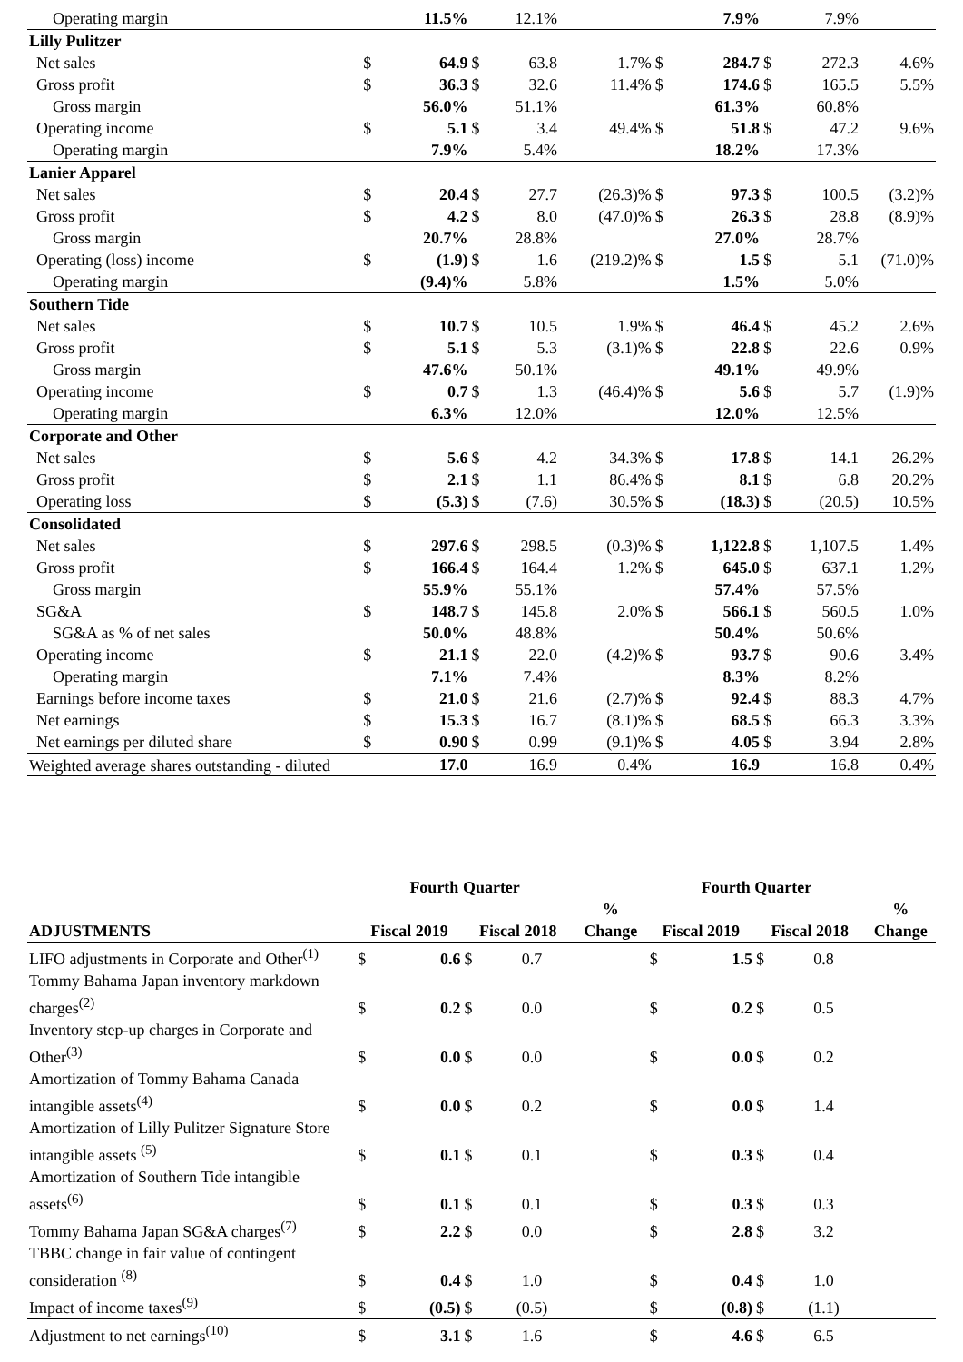| Operating margin | | 11.5% | | 12.1% | | | 7.9% | | 7.9% | |
| Lilly Pulitzer | | | | | | | | | | |
| Net sales | $ | 64.9 | $ | 63.8 | 1.7% | $ | 284.7 | $ | 272.3 | 4.6% |
| Gross profit | $ | 36.3 | $ | 32.6 | 11.4% | $ | 174.6 | $ | 165.5 | 5.5% |
| Gross margin | | 56.0% | | 51.1% | | | 61.3% | | 60.8% | |
| Operating income | $ | 5.1 | $ | 3.4 | 49.4% | $ | 51.8 | $ | 47.2 | 9.6% |
| Operating margin | | 7.9% | | 5.4% | | | 18.2% | | 17.3% | |
| Lanier Apparel | | | | | | | | | | |
| Net sales | $ | 20.4 | $ | 27.7 | (26.3)% | $ | 97.3 | $ | 100.5 | (3.2)% |
| Gross profit | $ | 4.2 | $ | 8.0 | (47.0)% | $ | 26.3 | $ | 28.8 | (8.9)% |
| Gross margin | | 20.7% | | 28.8% | | | 27.0% | | 28.7% | |
| Operating (loss) income | $ | (1.9) | $ | 1.6 | (219.2)% | $ | 1.5 | $ | 5.1 | (71.0)% |
| Operating margin | | (9.4)% | | 5.8% | | | 1.5% | | 5.0% | |
| Southern Tide | | | | | | | | | | |
| Net sales | $ | 10.7 | $ | 10.5 | 1.9% | $ | 46.4 | $ | 45.2 | 2.6% |
| Gross profit | $ | 5.1 | $ | 5.3 | (3.1)% | $ | 22.8 | $ | 22.6 | 0.9% |
| Gross margin | | 47.6% | | 50.1% | | | 49.1% | | 49.9% | |
| Operating income | $ | 0.7 | $ | 1.3 | (46.4)% | $ | 5.6 | $ | 5.7 | (1.9)% |
| Operating margin | | 6.3% | | 12.0% | | | 12.0% | | 12.5% | |
| Corporate and Other | | | | | | | | | | |
| Net sales | $ | 5.6 | $ | 4.2 | 34.3% | $ | 17.8 | $ | 14.1 | 26.2% |
| Gross profit | $ | 2.1 | $ | 1.1 | 86.4% | $ | 8.1 | $ | 6.8 | 20.2% |
| Operating loss | $ | (5.3) | $ | (7.6) | 30.5% | $ | (18.3) | $ | (20.5) | 10.5% |
| Consolidated | | | | | | | | | | |
| Net sales | $ | 297.6 | $ | 298.5 | (0.3)% | $ | 1,122.8 | $ | 1,107.5 | 1.4% |
| Gross profit | $ | 166.4 | $ | 164.4 | 1.2% | $ | 645.0 | $ | 637.1 | 1.2% |
| Gross margin | | 55.9% | | 55.1% | | | 57.4% | | 57.5% | |
| SG&A | $ | 148.7 | $ | 145.8 | 2.0% | $ | 566.1 | $ | 560.5 | 1.0% |
| SG&A as % of net sales | | 50.0% | | 48.8% | | | 50.4% | | 50.6% | |
| Operating income | $ | 21.1 | $ | 22.0 | (4.2)% | $ | 93.7 | $ | 90.6 | 3.4% |
| Operating margin | | 7.1% | | 7.4% | | | 8.3% | | 8.2% | |
| Earnings before income taxes | $ | 21.0 | $ | 21.6 | (2.7)% | $ | 92.4 | $ | 88.3 | 4.7% |
| Net earnings | $ | 15.3 | $ | 16.7 | (8.1)% | $ | 68.5 | $ | 66.3 | 3.3% |
| Net earnings per diluted share | $ | 0.90 | $ | 0.99 | (9.1)% | $ | 4.05 | $ | 3.94 | 2.8% |
| Weighted average shares outstanding - diluted | | 17.0 | | 16.9 | 0.4% | | 16.9 | | 16.8 | 0.4% |
| | Fourth Quarter | | | | | Fourth Quarter | | | | |
| --- | --- | --- | --- | --- | --- | --- | --- | --- | --- | --- |
| ADJUSTMENTS | Fiscal 2019 | | Fiscal 2018 | | % Change | Fiscal 2019 | | Fiscal 2018 | | % Change |
| LIFO adjustments in Corporate and Other<sup>(1)</sup> | $ | 0.6 | $ | 0.7 | | $ | 1.5 | $ | 0.8 | |
| Tommy Bahama Japan inventory markdown charges<sup>(2)</sup> | $ | 0.2 | $ | 0.0 | | $ | 0.2 | $ | 0.5 | |
| Inventory step-up charges in Corporate and Other<sup>(3)</sup> | $ | 0.0 | $ | 0.0 | | $ | 0.0 | $ | 0.2 | |
| Amortization of Tommy Bahama Canada intangible assets<sup>(4)</sup> | $ | 0.0 | $ | 0.2 | | $ | 0.0 | $ | 1.4 | |
| Amortization of Lilly Pulitzer Signature Store intangible assets <sup>(5)</sup> | $ | 0.1 | $ | 0.1 | | $ | 0.3 | $ | 0.4 | |
| Amortization of Southern Tide intangible assets<sup>(6)</sup> | $ | 0.1 | $ | 0.1 | | $ | 0.3 | $ | 0.3 | |
| Tommy Bahama Japan SG&A charges<sup>(7)</sup> | $ | 2.2 | $ | 0.0 | | $ | 2.8 | $ | 3.2 | |
| TBBC change in fair value of contingent consideration <sup>(8)</sup> | $ | 0.4 | $ | 1.0 | | $ | 0.4 | $ | 1.0 | |
| Impact of income taxes<sup>(9)</sup> | $ | (0.5) | $ | (0.5) | | $ | (0.8) | $ | (1.1) | |
| Adjustment to net earnings<sup>(10)</sup> | $ | 3.1 | $ | 1.6 | | $ | 4.6 | $ | 6.5 | |